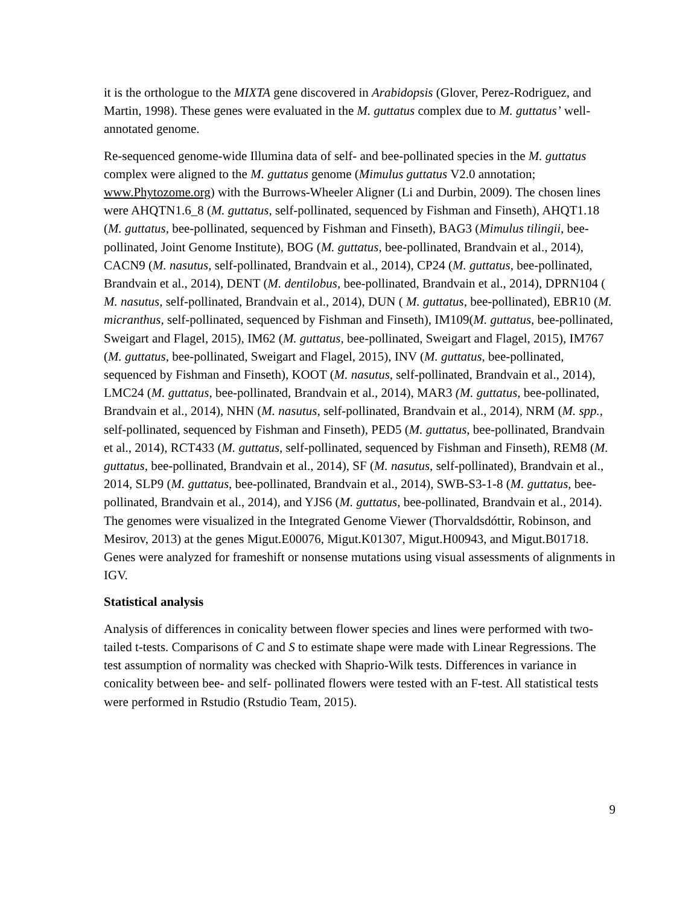it is the orthologue to the MIXTA gene discovered in Arabidopsis (Glover, Perez-Rodriguez, and Martin, 1998). These genes were evaluated in the M. guttatus complex due to M. guttatus’ well-annotated genome.
Re-sequenced genome-wide Illumina data of self- and bee-pollinated species in the M. guttatus complex were aligned to the M. guttatus genome (Mimulus guttatus V2.0 annotation; www.Phytozome.org) with the Burrows-Wheeler Aligner (Li and Durbin, 2009). The chosen lines were AHQTN1.6_8 (M. guttatus, self-pollinated, sequenced by Fishman and Finseth), AHQT1.18 (M. guttatus, bee-pollinated, sequenced by Fishman and Finseth), BAG3 (Mimulus tilingii, bee-pollinated, Joint Genome Institute), BOG (M. guttatus, bee-pollinated, Brandvain et al., 2014), CACN9 (M. nasutus, self-pollinated, Brandvain et al., 2014), CP24 (M. guttatus, bee-pollinated, Brandvain et al., 2014), DENT (M. dentilobus, bee-pollinated, Brandvain et al., 2014), DPRN104 ( M. nasutus, self-pollinated, Brandvain et al., 2014), DUN ( M. guttatus, bee-pollinated), EBR10 (M. micranthus, self-pollinated, sequenced by Fishman and Finseth), IM109(M. guttatus, bee-pollinated, Sweigart and Flagel, 2015), IM62 (M. guttatus, bee-pollinated, Sweigart and Flagel, 2015), IM767 (M. guttatus, bee-pollinated, Sweigart and Flagel, 2015), INV (M. guttatus, bee-pollinated, sequenced by Fishman and Finseth), KOOT (M. nasutus, self-pollinated, Brandvain et al., 2014), LMC24 (M. guttatus, bee-pollinated, Brandvain et al., 2014), MAR3 (M. guttatus, bee-pollinated, Brandvain et al., 2014), NHN (M. nasutus, self-pollinated, Brandvain et al., 2014), NRM (M. spp., self-pollinated, sequenced by Fishman and Finseth), PED5 (M. guttatus, bee-pollinated, Brandvain et al., 2014), RCT433 (M. guttatus, self-pollinated, sequenced by Fishman and Finseth), REM8 (M. guttatus, bee-pollinated, Brandvain et al., 2014), SF (M. nasutus, self-pollinated), Brandvain et al., 2014, SLP9 (M. guttatus, bee-pollinated, Brandvain et al., 2014), SWB-S3-1-8 (M. guttatus, bee-pollinated, Brandvain et al., 2014), and YJS6 (M. guttatus, bee-pollinated, Brandvain et al., 2014). The genomes were visualized in the Integrated Genome Viewer (Thorvaldsdóttir, Robinson, and Mesirov, 2013) at the genes Migut.E00076, Migut.K01307, Migut.H00943, and Migut.B01718. Genes were analyzed for frameshift or nonsense mutations using visual assessments of alignments in IGV.
Statistical analysis
Analysis of differences in conicality between flower species and lines were performed with two-tailed t-tests. Comparisons of C and S to estimate shape were made with Linear Regressions. The test assumption of normality was checked with Shaprio-Wilk tests. Differences in variance in conicality between bee- and self- pollinated flowers were tested with an F-test. All statistical tests were performed in Rstudio (Rstudio Team, 2015).
9